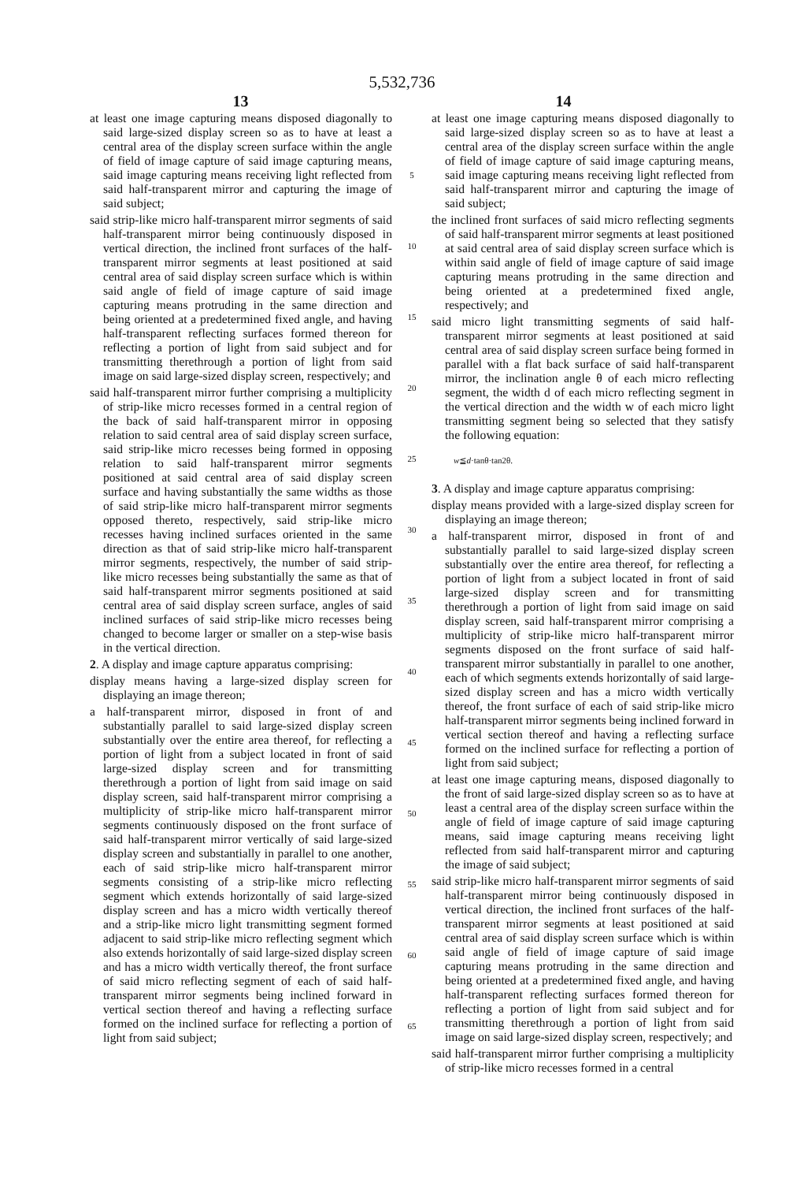5,532,736
13 14
at least one image capturing means disposed diagonally to said large-sized display screen so as to have at least a central area of the display screen surface within the angle of field of image capture of said image capturing means, said image capturing means receiving light reflected from said half-transparent mirror and capturing the image of said subject;
said strip-like micro half-transparent mirror segments of said half-transparent mirror being continuously disposed in vertical direction, the inclined front surfaces of the half-transparent mirror segments at least positioned at said central area of said display screen surface which is within said angle of field of image capture of said image capturing means protruding in the same direction and being oriented at a predetermined fixed angle, and having half-transparent reflecting surfaces formed thereon for reflecting a portion of light from said subject and for transmitting therethrough a portion of light from said image on said large-sized display screen, respectively; and
said half-transparent mirror further comprising a multiplicity of strip-like micro recesses formed in a central region of the back of said half-transparent mirror in opposing relation to said central area of said display screen surface, said strip-like micro recesses being formed in opposing relation to said half-transparent mirror segments positioned at said central area of said display screen surface and having substantially the same widths as those of said strip-like micro half-transparent mirror segments opposed thereto, respectively, said strip-like micro recesses having inclined surfaces oriented in the same direction as that of said strip-like micro half-transparent mirror segments, respectively, the number of said strip-like micro recesses being substantially the same as that of said half-transparent mirror segments positioned at said central area of said display screen surface, angles of said inclined surfaces of said strip-like micro recesses being changed to become larger or smaller on a step-wise basis in the vertical direction.
2. A display and image capture apparatus comprising:
display means having a large-sized display screen for displaying an image thereon;
a half-transparent mirror, disposed in front of and substantially parallel to said large-sized display screen substantially over the entire area thereof, for reflecting a portion of light from a subject located in front of said large-sized display screen and for transmitting therethrough a portion of light from said image on said display screen, said half-transparent mirror comprising a multiplicity of strip-like micro half-transparent mirror segments continuously disposed on the front surface of said half-transparent mirror vertically of said large-sized display screen and substantially in parallel to one another, each of said strip-like micro half-transparent mirror segments consisting of a strip-like micro reflecting segment which extends horizontally of said large-sized display screen and has a micro width vertically thereof and a strip-like micro light transmitting segment formed adjacent to said strip-like micro reflecting segment which also extends horizontally of said large-sized display screen and has a micro width vertically thereof, the front surface of said micro reflecting segment of each of said half-transparent mirror segments being inclined forward in vertical section thereof and having a reflecting surface formed on the inclined surface for reflecting a portion of light from said subject;
5
10
15
20
25
30
35
40
45
50
55
60
65
at least one image capturing means disposed diagonally to said large-sized display screen so as to have at least a central area of the display screen surface within the angle of field of image capture of said image capturing means, said image capturing means receiving light reflected from said half-transparent mirror and capturing the image of said subject;
the inclined front surfaces of said micro reflecting segments of said half-transparent mirror segments at least positioned at said central area of said display screen surface which is within said angle of field of image capture of said image capturing means protruding in the same direction and being oriented at a predetermined fixed angle, respectively; and
said micro light transmitting segments of said half-transparent mirror segments at least positioned at said central area of said display screen surface being formed in parallel with a flat back surface of said half-transparent mirror, the inclination angle θ of each micro reflecting segment, the width d of each micro reflecting segment in the vertical direction and the width w of each micro light transmitting segment being so selected that they satisfy the following equation:
w≦d·tanθ·tan2θ.
3. A display and image capture apparatus comprising:
display means provided with a large-sized display screen for displaying an image thereon;
a half-transparent mirror, disposed in front of and substantially parallel to said large-sized display screen substantially over the entire area thereof, for reflecting a portion of light from a subject located in front of said large-sized display screen and for transmitting therethrough a portion of light from said image on said display screen, said half-transparent mirror comprising a multiplicity of strip-like micro half-transparent mirror segments disposed on the front surface of said half-transparent mirror substantially in parallel to one another, each of which segments extends horizontally of said large-sized display screen and has a micro width vertically thereof, the front surface of each of said strip-like micro half-transparent mirror segments being inclined forward in vertical section thereof and having a reflecting surface formed on the inclined surface for reflecting a portion of light from said subject;
at least one image capturing means, disposed diagonally to the front of said large-sized display screen so as to have at least a central area of the display screen surface within the angle of field of image capture of said image capturing means, said image capturing means receiving light reflected from said half-transparent mirror and capturing the image of said subject;
said strip-like micro half-transparent mirror segments of said half-transparent mirror being continuously disposed in vertical direction, the inclined front surfaces of the half-transparent mirror segments at least positioned at said central area of said display screen surface which is within said angle of field of image capture of said image capturing means protruding in the same direction and being oriented at a predetermined fixed angle, and having half-transparent reflecting surfaces formed thereon for reflecting a portion of light from said subject and for transmitting therethrough a portion of light from said image on said large-sized display screen, respectively; and
said half-transparent mirror further comprising a multiplicity of strip-like micro recesses formed in a central